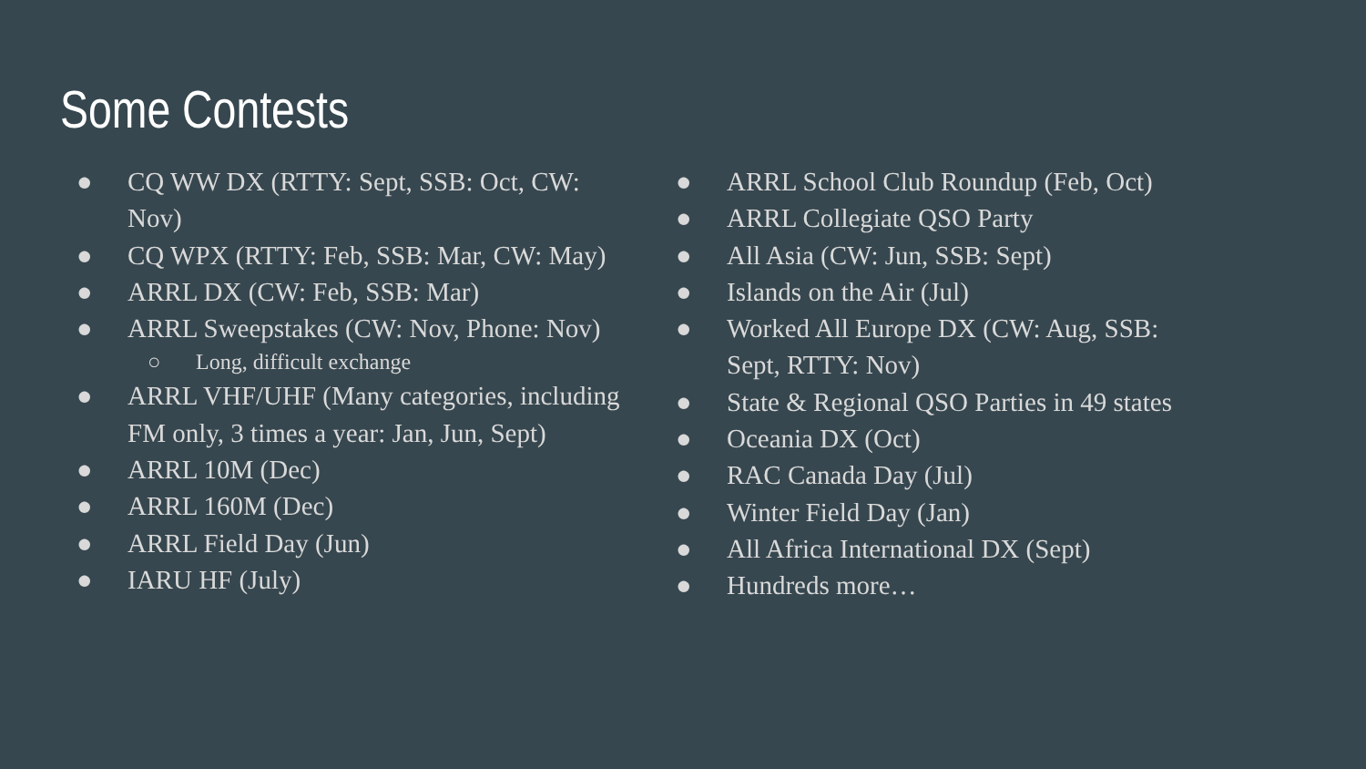Some Contests
● CQ WW DX (RTTY: Sept, SSB: Oct, CW: Nov)
● CQ WPX (RTTY: Feb, SSB: Mar, CW: May)
● ARRL DX (CW: Feb, SSB: Mar)
● ARRL Sweepstakes (CW: Nov, Phone: Nov)
○ Long, difficult exchange
● ARRL VHF/UHF (Many categories, including FM only, 3 times a year: Jan, Jun, Sept)
● ARRL 10M (Dec)
● ARRL 160M (Dec)
● ARRL Field Day (Jun)
● IARU HF (July)
● ARRL School Club Roundup (Feb, Oct)
● ARRL Collegiate QSO Party
● All Asia (CW: Jun, SSB: Sept)
● Islands on the Air (Jul)
● Worked All Europe DX (CW: Aug, SSB: Sept, RTTY: Nov)
● State & Regional QSO Parties in 49 states
● Oceania DX (Oct)
● RAC Canada Day (Jul)
● Winter Field Day (Jan)
● All Africa International DX (Sept)
● Hundreds more…